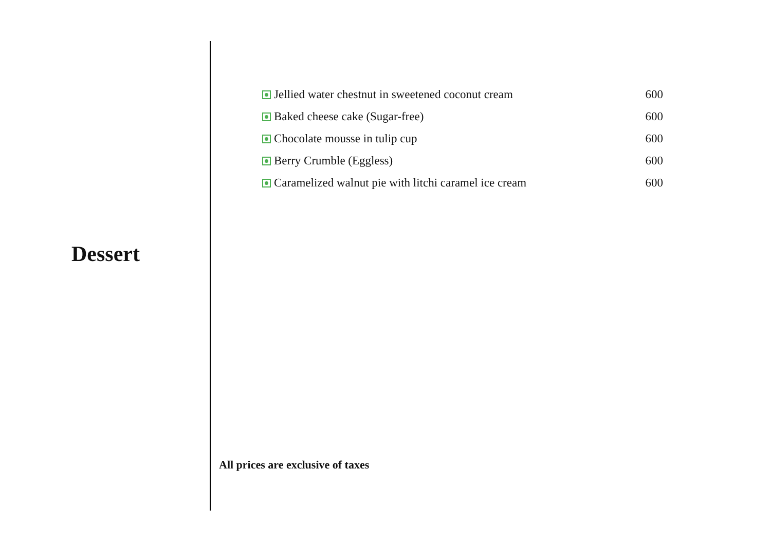Dessert
Jellied water chestnut in sweetened coconut cream 600
Baked cheese cake (Sugar-free) 600
Chocolate mousse in tulip cup 600
Berry Crumble (Eggless) 600
Caramelized walnut pie with litchi caramel ice cream 600
All prices are exclusive of taxes